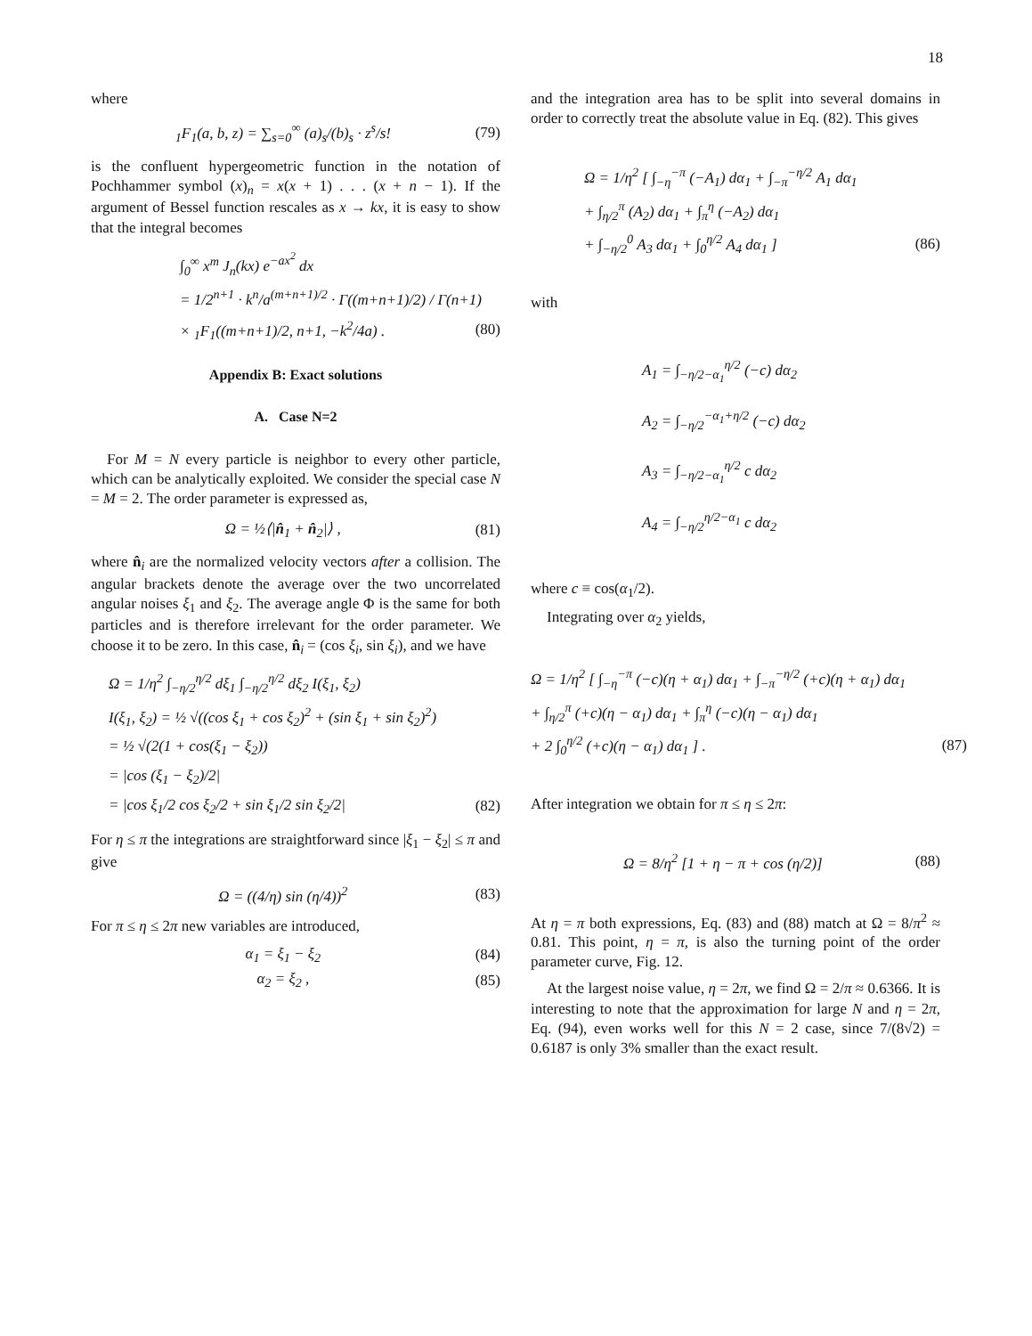18
where
<sub>1</sub>F<sub>1</sub>(a, b, z) = ∑<sub>s=0</sub><sup>∞</sup> (a)<sub>s</sub>/(b)<sub>s</sub> · z<sup>s</sup>/s! (79)
is the confluent hypergeometric function in the notation of Pochhammer symbol (x)<sub>n</sub> = x(x + 1) . . . (x + n − 1). If the argument of Bessel function rescales as x → kx, it is easy to show that the integral becomes
∫<sub>0</sub><sup>∞</sup> x<sup>m</sup> J<sub>n</sub>(kx) e<sup>−ax<sup>2</sup></sup> dx
= 1/2<sup>n+1</sup> · k<sup>n</sup>/a<sup>(m+n+1)/2</sup> · Γ((m+n+1)/2) / Γ(n+1)
× <sub>1</sub>F<sub>1</sub>((m+n+1)/2, n+1, −k<sup>2</sup>/4a) . (80)
Appendix B: Exact solutions
A. Case N=2
For M = N every particle is neighbor to every other particle, which can be analytically exploited. We consider the special case N = M = 2. The order parameter is expressed as,
Ω = ½⟨|n̂<sub>1</sub> + n̂<sub>2</sub>|⟩ , (81)
where n̂<sub>i</sub> are the normalized velocity vectors after a collision. The angular brackets denote the average over the two uncorrelated angular noises ξ<sub>1</sub> and ξ<sub>2</sub>. The average angle Φ is the same for both particles and is therefore irrelevant for the order parameter. We choose it to be zero. In this case, n̂<sub>i</sub> = (cos ξ<sub>i</sub>, sin ξ<sub>i</sub>), and we have
Ω = 1/η<sup>2</sup> ∫<sub>−η/2</sub><sup>η/2</sup> dξ<sub>1</sub> ∫<sub>−η/2</sub><sup>η/2</sup> dξ<sub>2</sub> I(ξ<sub>1</sub>, ξ<sub>2</sub>)
I(ξ<sub>1</sub>, ξ<sub>2</sub>) = ½ √((cos ξ<sub>1</sub> + cos ξ<sub>2</sub>)<sup>2</sup> + (sin ξ<sub>1</sub> + sin ξ<sub>2</sub>)<sup>2</sup>)
= ½ √(2(1 + cos(ξ<sub>1</sub> − ξ<sub>2</sub>))
= |cos (ξ<sub>1</sub> − ξ<sub>2</sub>)/2|
= |cos ξ<sub>1</sub>/2 cos ξ<sub>2</sub>/2 + sin ξ<sub>1</sub>/2 sin ξ<sub>2</sub>/2| (82)
For η ≤ π the integrations are straightforward since |ξ<sub>1</sub> − ξ<sub>2</sub>| ≤ π and give
Ω = ((4/η) sin (η/4))<sup>2</sup> (83)
For π ≤ η ≤ 2π new variables are introduced,
α<sub>1</sub> = ξ<sub>1</sub> − ξ<sub>2</sub> (84)
α<sub>2</sub> = ξ<sub>2</sub> , (85)
and the integration area has to be split into several domains in order to correctly treat the absolute value in Eq. (82). This gives
Ω = 1/η<sup>2</sup> [ ∫<sub>−η</sub><sup>−π</sup> (−A<sub>1</sub>) dα<sub>1</sub> + ∫<sub>−π</sub><sup>−η/2</sup> A<sub>1</sub> dα<sub>1</sub>
+ ∫<sub>η/2</sub><sup>π</sup> (A<sub>2</sub>) dα<sub>1</sub> + ∫<sub>π</sub><sup>η</sup> (−A<sub>2</sub>) dα<sub>1</sub>
+ ∫<sub>−η/2</sub><sup>0</sup> A<sub>3</sub> dα<sub>1</sub> + ∫<sub>0</sub><sup>η/2</sup> A<sub>4</sub> dα<sub>1</sub> ] (86)
with
A<sub>1</sub> = ∫<sub>−η/2−α<sub>1</sub></sub><sup>η/2</sup> (−c) dα<sub>2</sub>
A<sub>2</sub> = ∫<sub>−η/2</sub><sup>−α<sub>1</sub>+η/2</sup> (−c) dα<sub>2</sub>
A<sub>3</sub> = ∫<sub>−η/2−α<sub>1</sub></sub><sup>η/2</sup> c dα<sub>2</sub>
A<sub>4</sub> = ∫<sub>−η/2</sub><sup>η/2−α<sub>1</sub></sup> c dα<sub>2</sub>
where c ≡ cos(α<sub>1</sub>/2).
Integrating over α<sub>2</sub> yields,
Ω = 1/η<sup>2</sup> [ ∫<sub>−η</sub><sup>−π</sup> (−c)(η + α<sub>1</sub>) dα<sub>1</sub> + ∫<sub>−π</sub><sup>−η/2</sup> (+c)(η + α<sub>1</sub>) dα<sub>1</sub>
+ ∫<sub>η/2</sub><sup>π</sup> (+c)(η − α<sub>1</sub>) dα<sub>1</sub> + ∫<sub>π</sub><sup>η</sup> (−c)(η − α<sub>1</sub>) dα<sub>1</sub>
+ 2 ∫<sub>0</sub><sup>η/2</sup> (+c)(η − α<sub>1</sub>) dα<sub>1</sub> ] . (87)
After integration we obtain for π ≤ η ≤ 2π:
Ω = 8/η<sup>2</sup> [1 + η − π + cos (η/2)] (88)
At η = π both expressions, Eq. (83) and (88) match at Ω = 8/π<sup>2</sup> ≈ 0.81. This point, η = π, is also the turning point of the order parameter curve, Fig. 12.
At the largest noise value, η = 2π, we find Ω = 2/π ≈ 0.6366. It is interesting to note that the approximation for large N and η = 2π, Eq. (94), even works well for this N = 2 case, since 7/(8√2) = 0.6187 is only 3% smaller than the exact result.